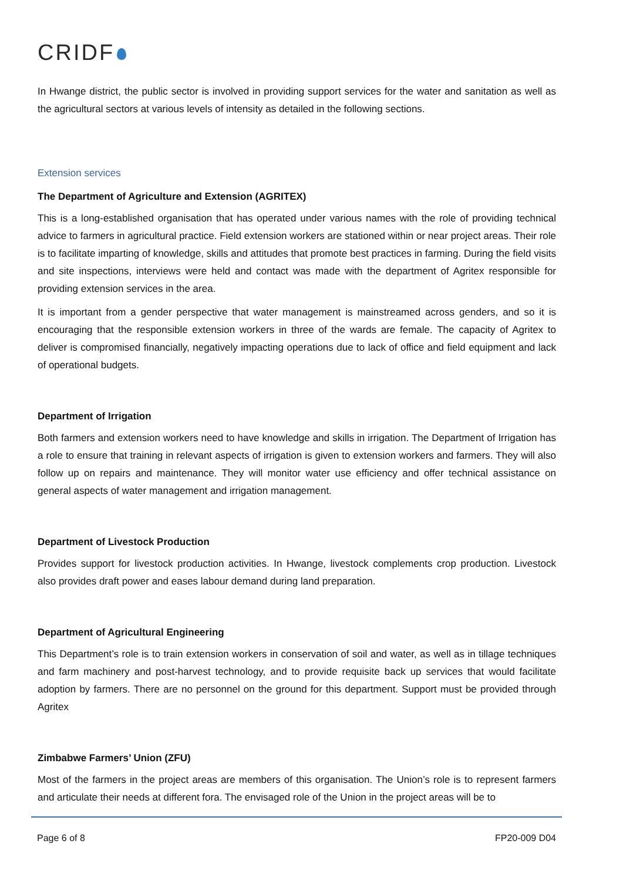CRIDF
In Hwange district, the public sector is involved in providing support services for the water and sanitation as well as the agricultural sectors at various levels of intensity as detailed in the following sections.
Extension services
The Department of Agriculture and Extension (AGRITEX)
This is a long-established organisation that has operated under various names with the role of providing technical advice to farmers in agricultural practice. Field extension workers are stationed within or near project areas. Their role is to facilitate imparting of knowledge, skills and attitudes that promote best practices in farming. During the field visits and site inspections, interviews were held and contact was made with the department of Agritex responsible for providing extension services in the area.
It is important from a gender perspective that water management is mainstreamed across genders, and so it is encouraging that the responsible extension workers in three of the wards are female. The capacity of Agritex to deliver is compromised financially, negatively impacting operations due to lack of office and field equipment and lack of operational budgets.
Department of Irrigation
Both farmers and extension workers need to have knowledge and skills in irrigation. The Department of Irrigation has a role to ensure that training in relevant aspects of irrigation is given to extension workers and farmers. They will also follow up on repairs and maintenance. They will monitor water use efficiency and offer technical assistance on general aspects of water management and irrigation management.
Department of Livestock Production
Provides support for livestock production activities. In Hwange, livestock complements crop production. Livestock also provides draft power and eases labour demand during land preparation.
Department of Agricultural Engineering
This Department’s role is to train extension workers in conservation of soil and water, as well as in tillage techniques and farm machinery and post-harvest technology, and to provide requisite back up services that would facilitate adoption by farmers. There are no personnel on the ground for this department. Support must be provided through Agritex
Zimbabwe Farmers’ Union (ZFU)
Most of the farmers in the project areas are members of this organisation. The Union’s role is to represent farmers and articulate their needs at different fora. The envisaged role of the Union in the project areas will be to
Page 6 of 8 FP20-009 D04